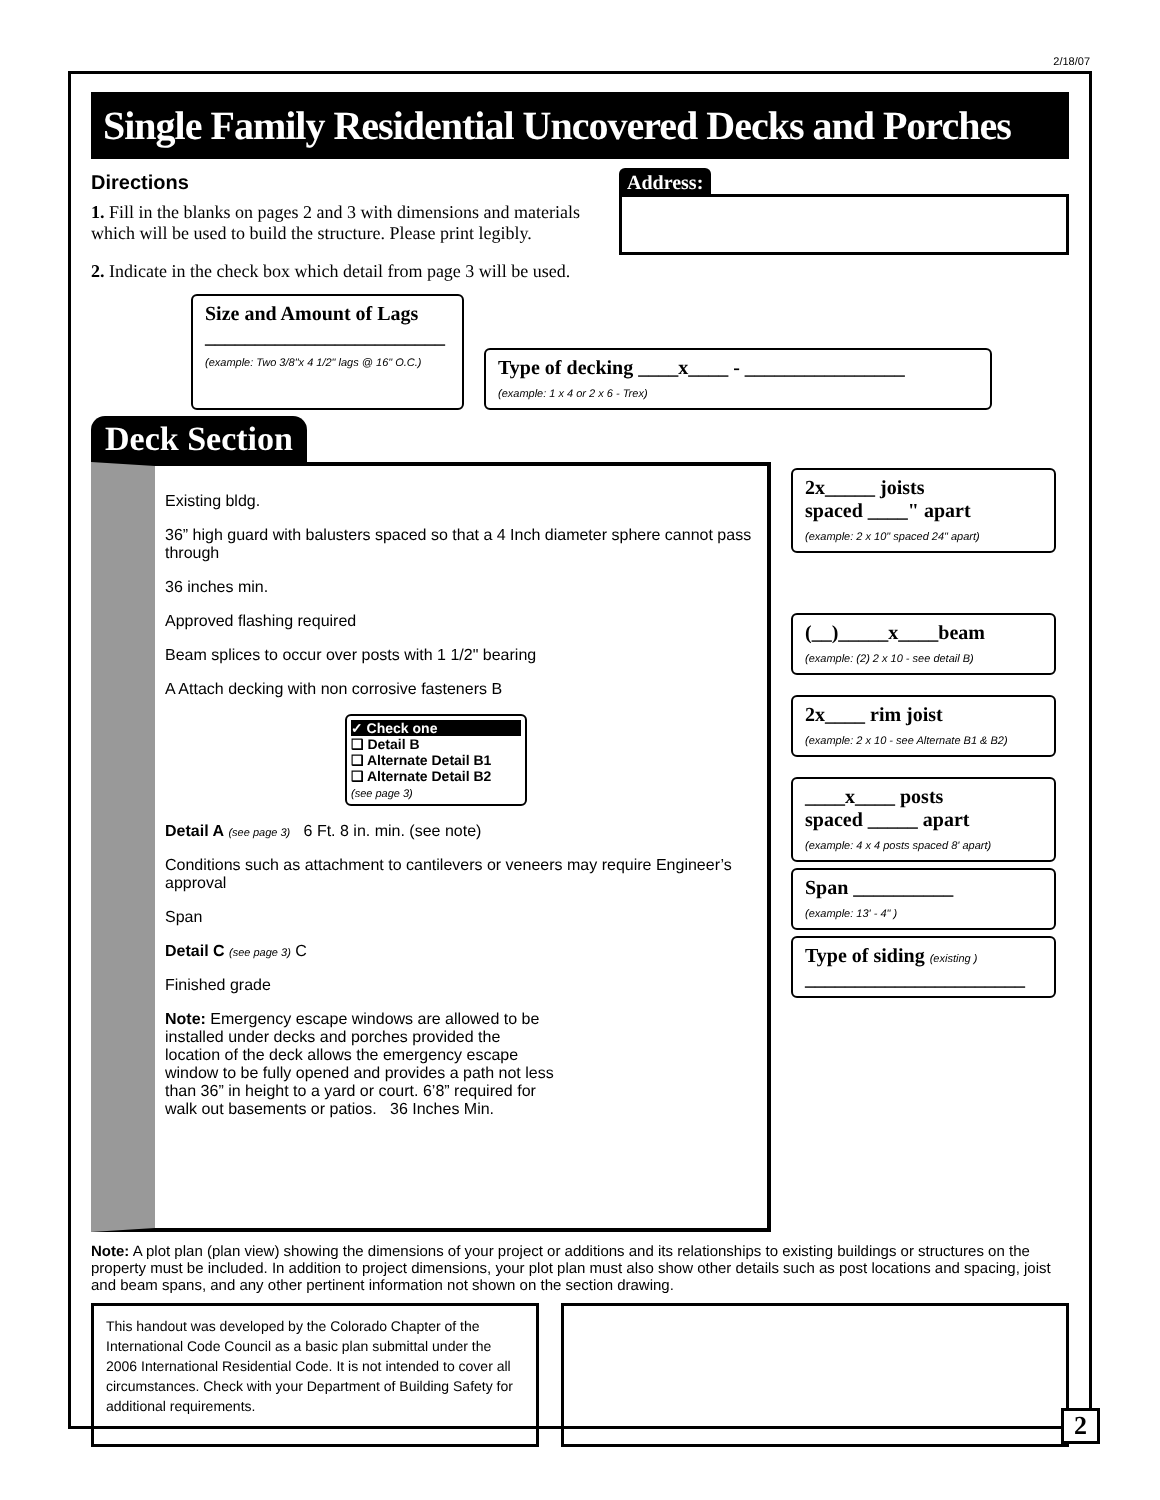2/18/07
Single Family Residential Uncovered Decks and Porches
Directions
1. Fill in the blanks on pages 2 and 3 with dimensions and materials which will be used to build the structure. Please print legibly.
Address:
2. Indicate in the check box which detail from page 3 will be used.
Size and Amount of Lags
________________________
(example: Two 3/8"x 4 1/2" lags @ 16" O.C.)
Type of decking ____x____ - ________________
(example: 1 x 4 or 2 x 6 - Trex)
Deck Section
Existing bldg.
36” high guard with balusters spaced so that a 4 Inch diameter sphere cannot pass through
36 inches min.
Approved flashing required
Beam splices to occur over posts with 1 1/2" bearing
A Attach decking with non corrosive fasteners B
✓ Check one
❑ Detail B
❑ Alternate Detail B1
❑ Alternate Detail B2
(see page 3)
Detail A (see page 3) 6 Ft. 8 in. min. (see note)
Conditions such as attachment to cantilevers or veneers may require Engineer’s approval
Span
Detail C (see page 3) C
Finished grade
Note: Emergency escape windows are allowed to be installed under decks and porches provided the location of the deck allows the emergency escape window to be fully opened and provides a path not less than 36” in height to a yard or court. 6’8” required for walk out basements or patios. 36 Inches Min.
2x_____ joists
spaced ____" apart
(example: 2 x 10" spaced 24" apart)
(__)_____x____beam
(example: (2) 2 x 10 - see detail B)
2x____ rim joist
(example: 2 x 10 - see Alternate B1 & B2)
____x____ posts
spaced _____ apart
(example: 4 x 4 posts spaced 8' apart)
Span __________
(example: 13' - 4" )
Type of siding (existing )
______________________
Note: A plot plan (plan view) showing the dimensions of your project or additions and its relationships to existing buildings or structures on the property must be included. In addition to project dimensions, your plot plan must also show other details such as post locations and spacing, joist and beam spans, and any other pertinent information not shown on the section drawing.
This handout was developed by the Colorado Chapter of the International Code Council as a basic plan submittal under the 2006 International Residential Code. It is not intended to cover all circumstances. Check with your Department of Building Safety for additional requirements.
2